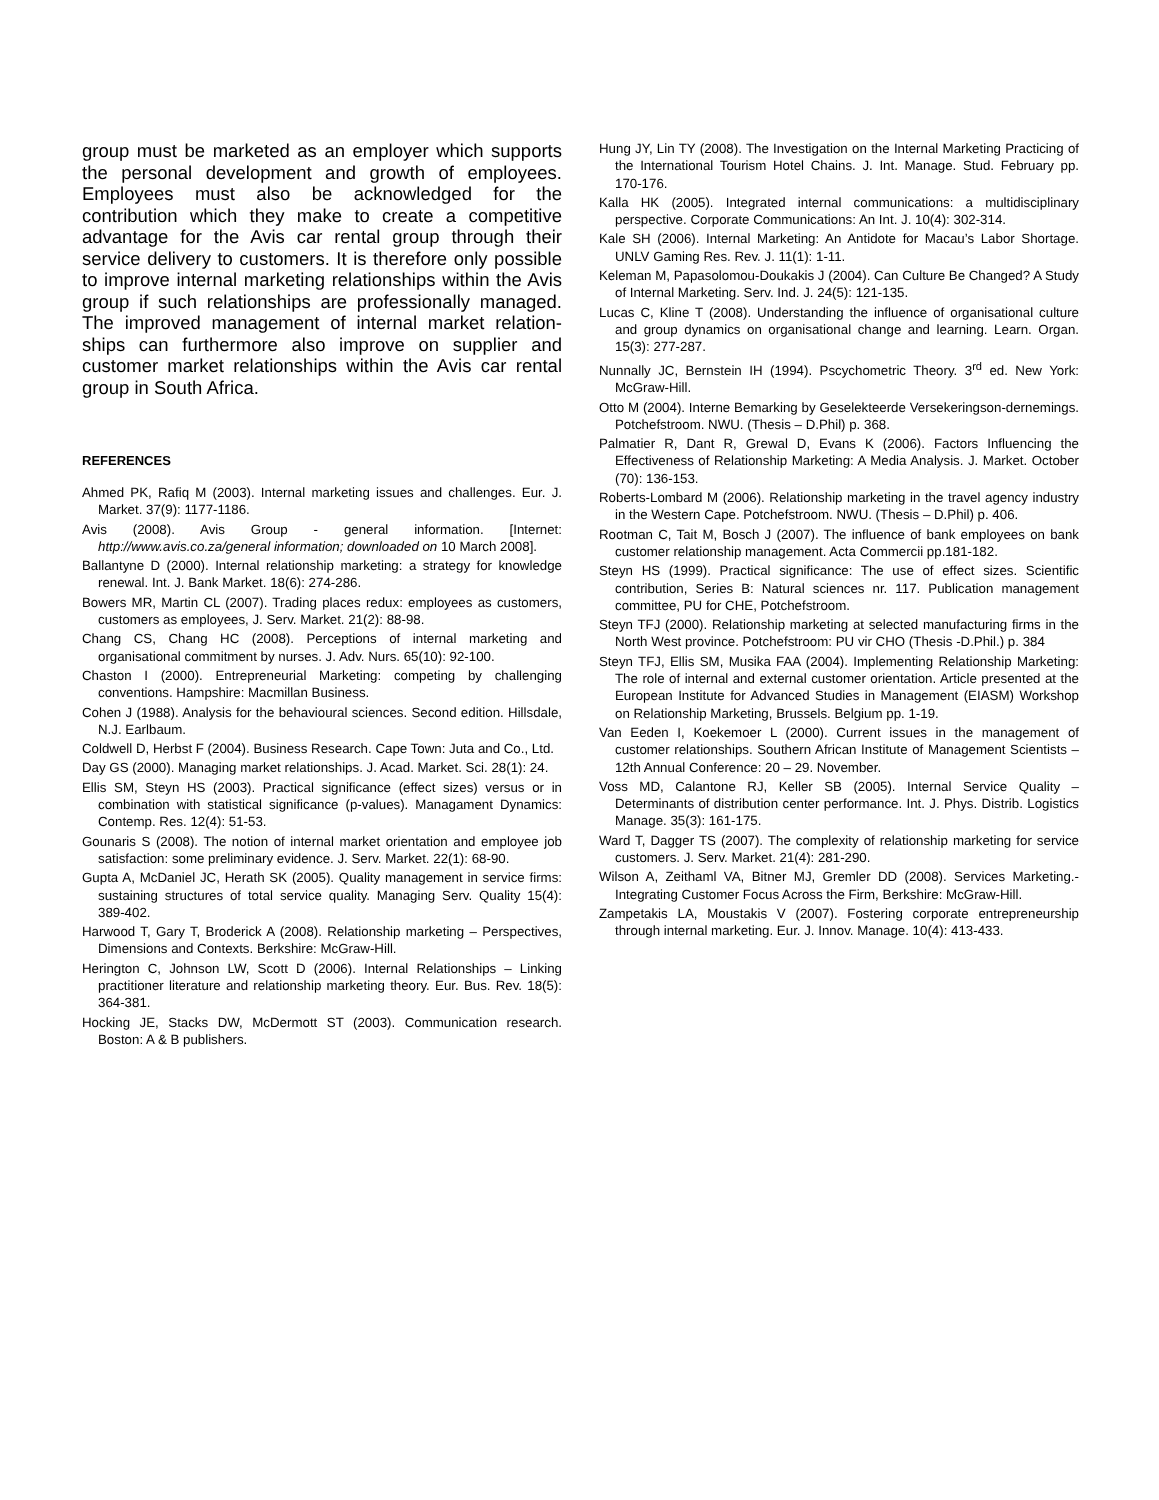group must be marketed as an employer which supports the personal development and growth of employees. Employees must also be acknowledged for the contribution which they make to create a competitive advantage for the Avis car rental group through their service delivery to customers. It is therefore only possible to improve internal marketing relationships within the Avis group if such relationships are professionally managed. The improved management of internal market relation-ships can furthermore also improve on supplier and customer market relationships within the Avis car rental group in South Africa.
REFERENCES
Ahmed PK, Rafiq M (2003). Internal marketing issues and challenges. Eur. J. Market. 37(9): 1177-1186.
Avis (2008). Avis Group - general information. [Internet: http://www.avis.co.za/general information; downloaded on 10 March 2008].
Ballantyne D (2000). Internal relationship marketing: a strategy for knowledge renewal. Int. J. Bank Market. 18(6): 274-286.
Bowers MR, Martin CL (2007). Trading places redux: employees as customers, customers as employees, J. Serv. Market. 21(2): 88-98.
Chang CS, Chang HC (2008). Perceptions of internal marketing and organisational commitment by nurses. J. Adv. Nurs. 65(10): 92-100.
Chaston I (2000). Entrepreneurial Marketing: competing by challenging conventions. Hampshire: Macmillan Business.
Cohen J (1988). Analysis for the behavioural sciences. Second edition. Hillsdale, N.J. Earlbaum.
Coldwell D, Herbst F (2004). Business Research. Cape Town: Juta and Co., Ltd.
Day GS (2000). Managing market relationships. J. Acad. Market. Sci. 28(1): 24.
Ellis SM, Steyn HS (2003). Practical significance (effect sizes) versus or in combination with statistical significance (p-values). Managament Dynamics: Contemp. Res. 12(4): 51-53.
Gounaris S (2008). The notion of internal market orientation and employee job satisfaction: some preliminary evidence. J. Serv. Market. 22(1): 68-90.
Gupta A, McDaniel JC, Herath SK (2005). Quality management in service firms: sustaining structures of total service quality. Managing Serv. Quality 15(4): 389-402.
Harwood T, Gary T, Broderick A (2008). Relationship marketing – Perspectives, Dimensions and Contexts. Berkshire: McGraw-Hill.
Herington C, Johnson LW, Scott D (2006). Internal Relationships – Linking practitioner literature and relationship marketing theory. Eur. Bus. Rev. 18(5): 364-381.
Hocking JE, Stacks DW, McDermott ST (2003). Communication research. Boston: A & B publishers.
Hung JY, Lin TY (2008). The Investigation on the Internal Marketing Practicing of the International Tourism Hotel Chains. J. Int. Manage. Stud. February pp. 170-176.
Kalla HK (2005). Integrated internal communications: a multidisciplinary perspective. Corporate Communications: An Int. J. 10(4): 302-314.
Kale SH (2006). Internal Marketing: An Antidote for Macau’s Labor Shortage. UNLV Gaming Res. Rev. J. 11(1): 1-11.
Keleman M, Papasolomou-Doukakis J (2004). Can Culture Be Changed? A Study of Internal Marketing. Serv. Ind. J. 24(5): 121-135.
Lucas C, Kline T (2008). Understanding the influence of organisational culture and group dynamics on organisational change and learning. Learn. Organ. 15(3): 277-287.
Nunnally JC, Bernstein IH (1994). Pscychometric Theory. 3<sup>rd</sup> ed. New York: McGraw-Hill.
Otto M (2004). Interne Bemarking by Geselekteerde Versekeringson-dernemings. Potchefstroom. NWU. (Thesis – D.Phil) p. 368.
Palmatier R, Dant R, Grewal D, Evans K (2006). Factors Influencing the Effectiveness of Relationship Marketing: A Media Analysis. J. Market. October (70): 136-153.
Roberts-Lombard M (2006). Relationship marketing in the travel agency industry in the Western Cape. Potchefstroom. NWU. (Thesis – D.Phil) p. 406.
Rootman C, Tait M, Bosch J (2007). The influence of bank employees on bank customer relationship management. Acta Commercii pp.181-182.
Steyn HS (1999). Practical significance: The use of effect sizes. Scientific contribution, Series B: Natural sciences nr. 117. Publication management committee, PU for CHE, Potchefstroom.
Steyn TFJ (2000). Relationship marketing at selected manufacturing firms in the North West province. Potchefstroom: PU vir CHO (Thesis -D.Phil.) p. 384
Steyn TFJ, Ellis SM, Musika FAA (2004). Implementing Relationship Marketing: The role of internal and external customer orientation. Article presented at the European Institute for Advanced Studies in Management (EIASM) Workshop on Relationship Marketing, Brussels. Belgium pp. 1-19.
Van Eeden I, Koekemoer L (2000). Current issues in the management of customer relationships. Southern African Institute of Management Scientists – 12th Annual Conference: 20 – 29. November.
Voss MD, Calantone RJ, Keller SB (2005). Internal Service Quality – Determinants of distribution center performance. Int. J. Phys. Distrib. Logistics Manage. 35(3): 161-175.
Ward T, Dagger TS (2007). The complexity of relationship marketing for service customers. J. Serv. Market. 21(4): 281-290.
Wilson A, Zeithaml VA, Bitner MJ, Gremler DD (2008). Services Marketing.- Integrating Customer Focus Across the Firm, Berkshire: McGraw-Hill.
Zampetakis LA, Moustakis V (2007). Fostering corporate entrepreneurship through internal marketing. Eur. J. Innov. Manage. 10(4): 413-433.